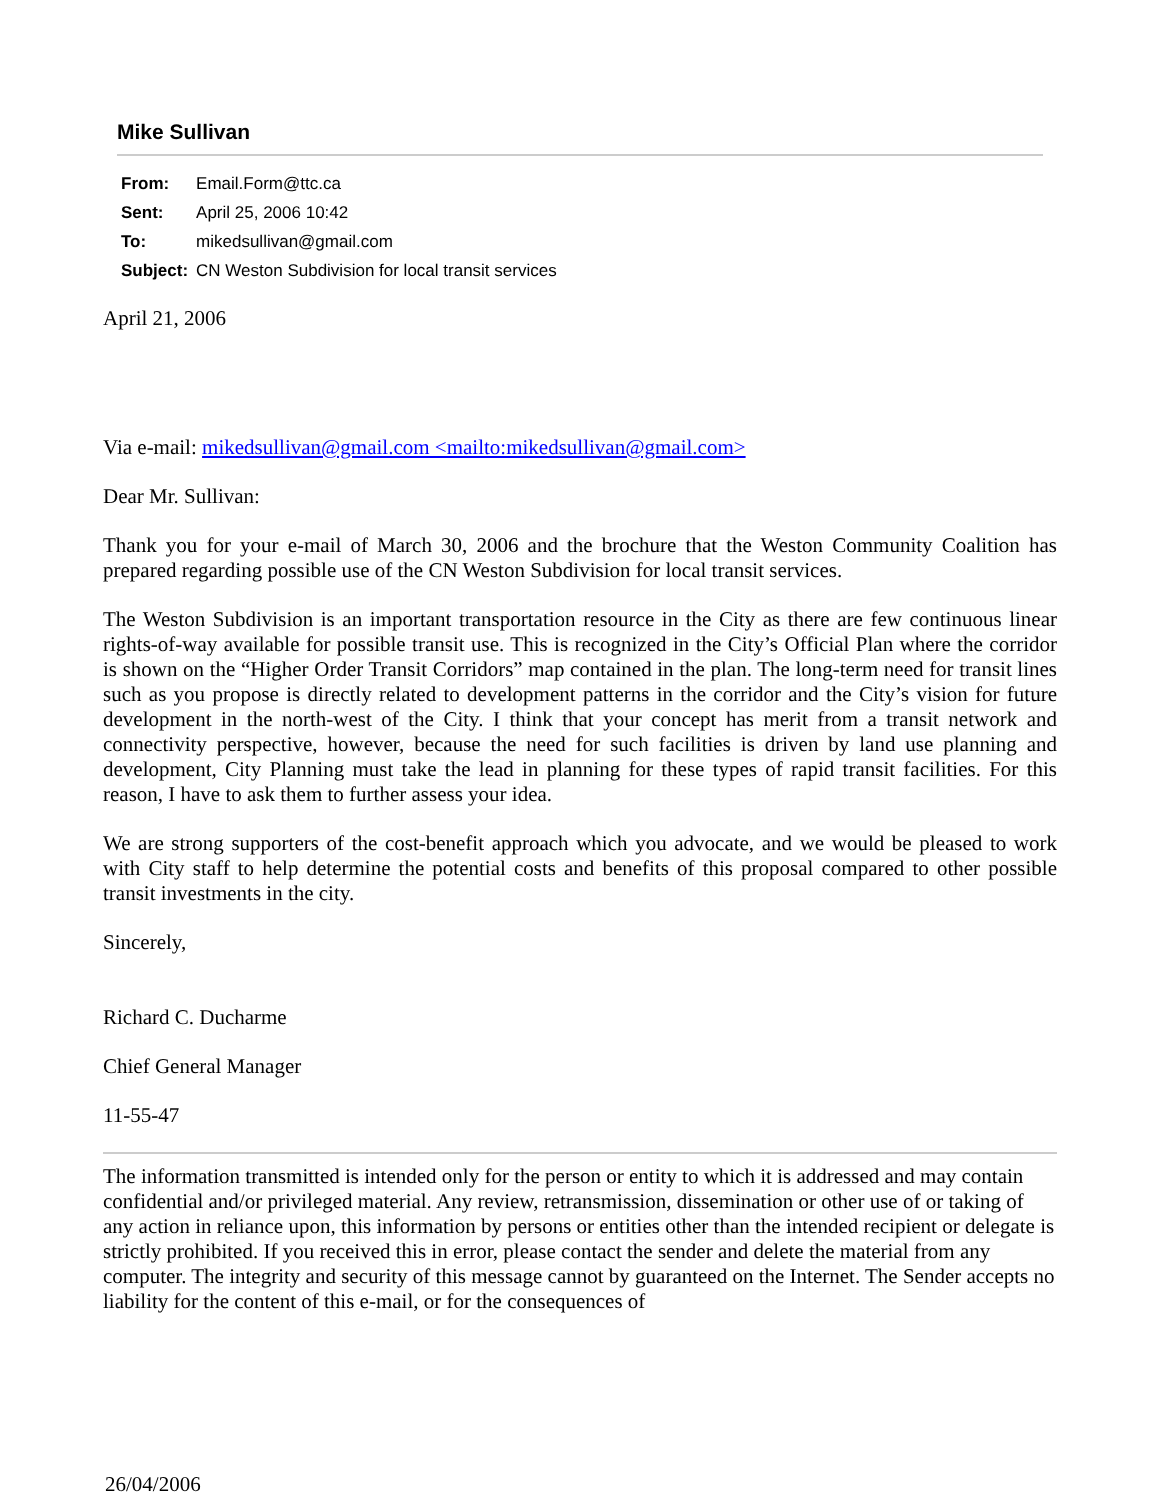Mike Sullivan
| From: | Email.Form@ttc.ca |
| Sent: | April 25, 2006 10:42 |
| To: | mikedsullivan@gmail.com |
| Subject: | CN Weston Subdivision for local transit services |
April 21, 2006
Via e-mail: mikedsullivan@gmail.com <mailto:mikedsullivan@gmail.com>
Dear Mr. Sullivan:
Thank you for your e-mail of March 30, 2006 and the brochure that the Weston Community Coalition has prepared regarding possible use of the CN Weston Subdivision for local transit services.
The Weston Subdivision is an important transportation resource in the City as there are few continuous linear rights-of-way available for possible transit use. This is recognized in the City’s Official Plan where the corridor is shown on the “Higher Order Transit Corridors” map contained in the plan. The long-term need for transit lines such as you propose is directly related to development patterns in the corridor and the City’s vision for future development in the north-west of the City. I think that your concept has merit from a transit network and connectivity perspective, however, because the need for such facilities is driven by land use planning and development, City Planning must take the lead in planning for these types of rapid transit facilities. For this reason, I have to ask them to further assess your idea.
We are strong supporters of the cost-benefit approach which you advocate, and we would be pleased to work with City staff to help determine the potential costs and benefits of this proposal compared to other possible transit investments in the city.
Sincerely,
Richard C. Ducharme
Chief General Manager
11-55-47
The information transmitted is intended only for the person or entity to which it is addressed and may contain confidential and/or privileged material. Any review, retransmission, dissemination or other use of or taking of any action in reliance upon, this information by persons or entities other than the intended recipient or delegate is strictly prohibited. If you received this in error, please contact the sender and delete the material from any computer. The integrity and security of this message cannot by guaranteed on the Internet. The Sender accepts no liability for the content of this e-mail, or for the consequences of
26/04/2006